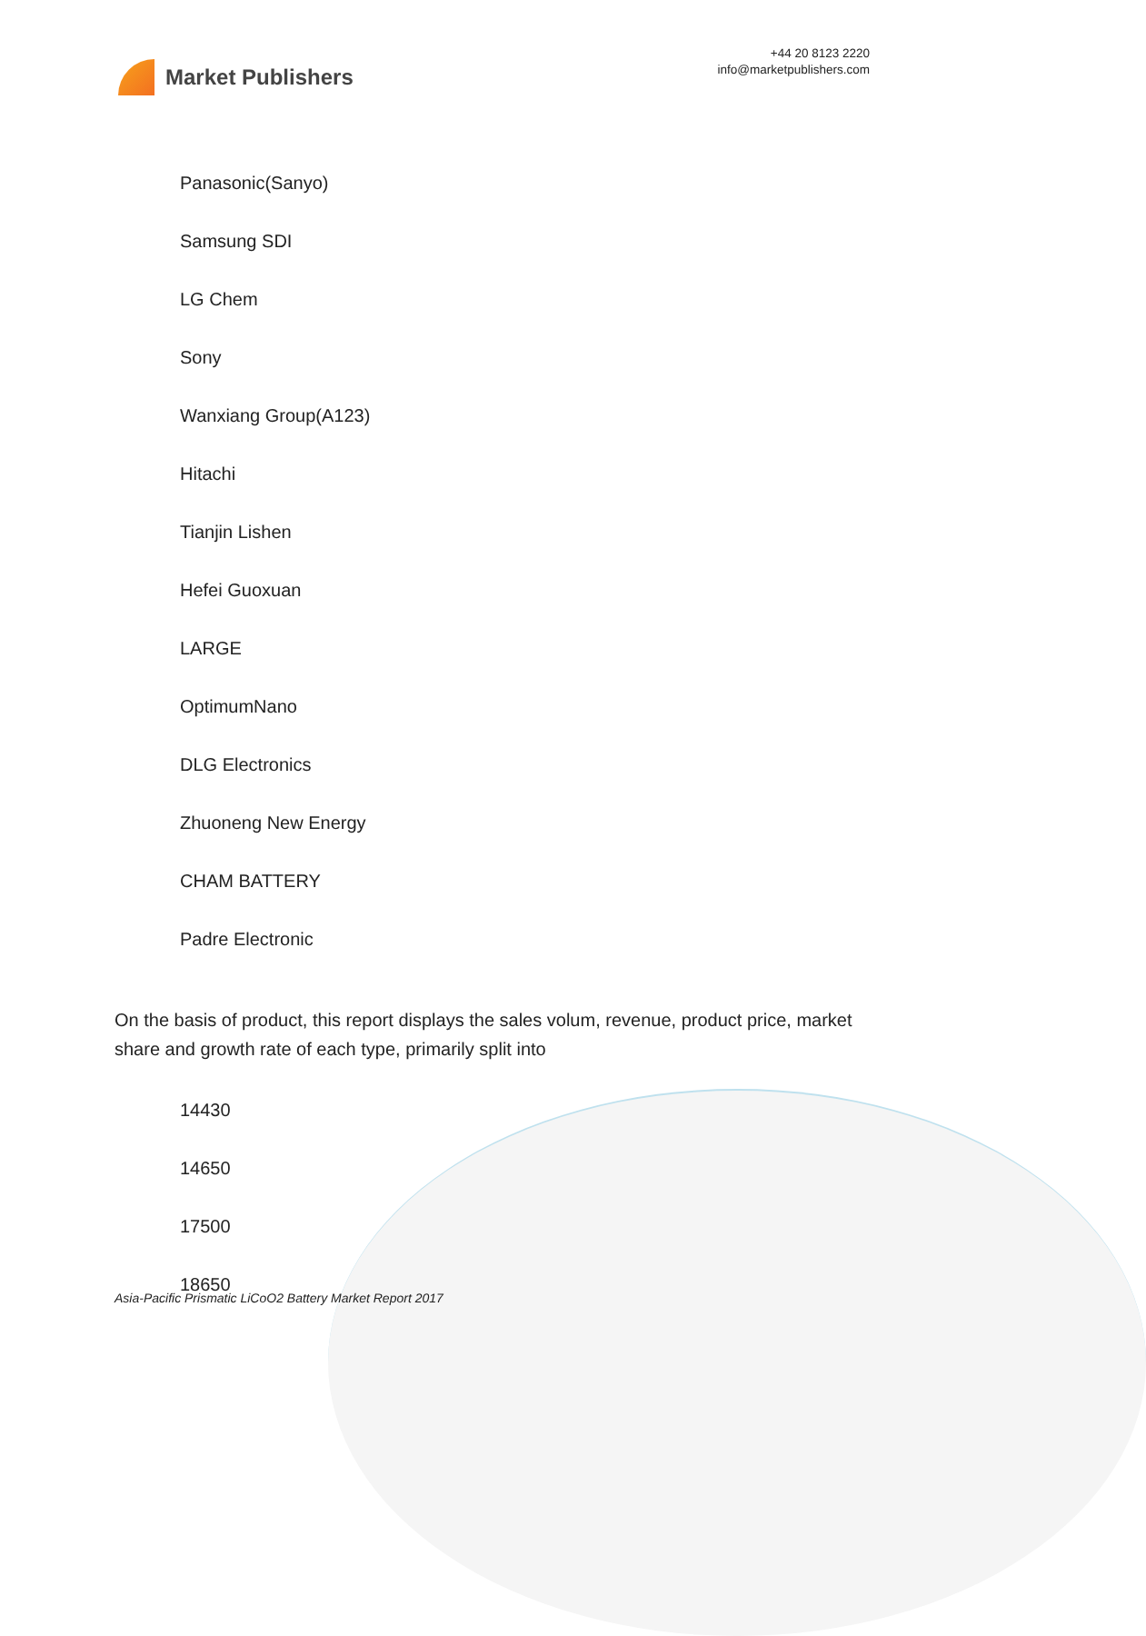Market Publishers
+44 20 8123 2220
info@marketpublishers.com
Panasonic(Sanyo)
Samsung SDI
LG Chem
Sony
Wanxiang Group(A123)
Hitachi
Tianjin Lishen
Hefei Guoxuan
LARGE
OptimumNano
DLG Electronics
Zhuoneng New Energy
CHAM BATTERY
Padre Electronic
On the basis of product, this report displays the sales volum, revenue, product price, market share and growth rate of each type, primarily split into
14430
14650
17500
18650
Asia-Pacific Prismatic LiCoO2 Battery Market Report 2017